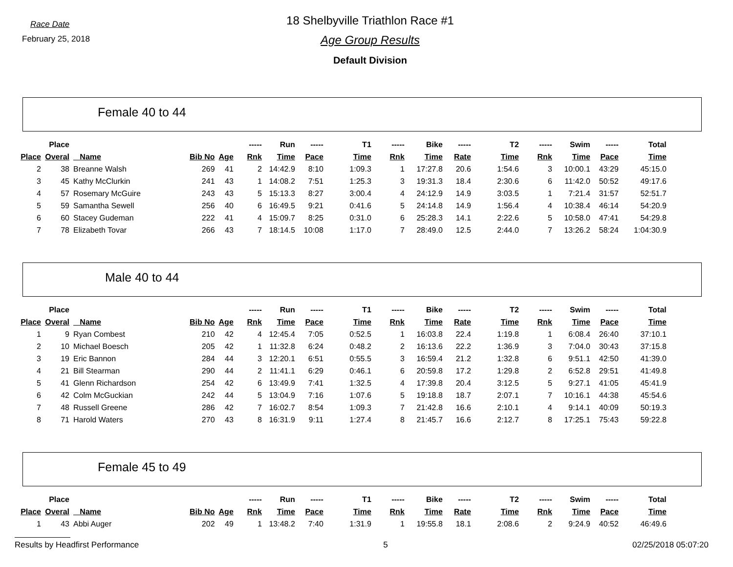Race Date
February 25, 2018
18 Shelbyville Triathlon Race #1
Age Group Results
Default Division
Female 40 to 44
| | Place | | | | ----- | Run | ----- | T1 | ----- | Bike | ----- | T2 | ----- | Swim | ----- | Total |
| --- | --- | --- | --- | --- | --- | --- | --- | --- | --- | --- | --- | --- | --- | --- | --- | --- |
| Place | Overal | Name | Bib No | Age | Rnk | Time | Pace | Time | Rnk | Time | Rate | Time | Rnk | Time | Pace | Time |
| 2 | 38 | Breanne Walsh | 269 | 41 | 2 | 14:42.9 | 8:10 | 1:09.3 | 1 | 17:27.8 | 20.6 | 1:54.6 | 3 | 10:00.1 | 43:29 | 45:15.0 |
| 3 | 45 | Kathy McClurkin | 241 | 43 | 1 | 14:08.2 | 7:51 | 1:25.3 | 3 | 19:31.3 | 18.4 | 2:30.6 | 6 | 11:42.0 | 50:52 | 49:17.6 |
| 4 | 57 | Rosemary McGuire | 243 | 43 | 5 | 15:13.3 | 8:27 | 3:00.4 | 4 | 24:12.9 | 14.9 | 3:03.5 | 1 | 7:21.4 | 31:57 | 52:51.7 |
| 5 | 59 | Samantha Sewell | 256 | 40 | 6 | 16:49.5 | 9:21 | 0:41.6 | 5 | 24:14.8 | 14.9 | 1:56.4 | 4 | 10:38.4 | 46:14 | 54:20.9 |
| 6 | 60 | Stacey Gudeman | 222 | 41 | 4 | 15:09.7 | 8:25 | 0:31.0 | 6 | 25:28.3 | 14.1 | 2:22.6 | 5 | 10:58.0 | 47:41 | 54:29.8 |
| 7 | 78 | Elizabeth Tovar | 266 | 43 | 7 | 18:14.5 | 10:08 | 1:17.0 | 7 | 28:49.0 | 12.5 | 2:44.0 | 7 | 13:26.2 | 58:24 | 1:04:30.9 |
Male 40 to 44
| | Place | | | | ----- | Run | ----- | T1 | ----- | Bike | ----- | T2 | ----- | Swim | ----- | Total |
| --- | --- | --- | --- | --- | --- | --- | --- | --- | --- | --- | --- | --- | --- | --- | --- | --- |
| Place | Overal | Name | Bib No | Age | Rnk | Time | Pace | Time | Rnk | Time | Rate | Time | Rnk | Time | Pace | Time |
| 1 | 9 | Ryan Combest | 210 | 42 | 4 | 12:45.4 | 7:05 | 0:52.5 | 1 | 16:03.8 | 22.4 | 1:19.8 | 1 | 6:08.4 | 26:40 | 37:10.1 |
| 2 | 10 | Michael Boesch | 205 | 42 | 1 | 11:32.8 | 6:24 | 0:48.2 | 2 | 16:13.6 | 22.2 | 1:36.9 | 3 | 7:04.0 | 30:43 | 37:15.8 |
| 3 | 19 | Eric Bannon | 284 | 44 | 3 | 12:20.1 | 6:51 | 0:55.5 | 3 | 16:59.4 | 21.2 | 1:32.8 | 6 | 9:51.1 | 42:50 | 41:39.0 |
| 4 | 21 | Bill Stearman | 290 | 44 | 2 | 11:41.1 | 6:29 | 0:46.1 | 6 | 20:59.8 | 17.2 | 1:29.8 | 2 | 6:52.8 | 29:51 | 41:49.8 |
| 5 | 41 | Glenn Richardson | 254 | 42 | 6 | 13:49.9 | 7:41 | 1:32.5 | 4 | 17:39.8 | 20.4 | 3:12.5 | 5 | 9:27.1 | 41:05 | 45:41.9 |
| 6 | 42 | Colm McGuckian | 242 | 44 | 5 | 13:04.9 | 7:16 | 1:07.6 | 5 | 19:18.8 | 18.7 | 2:07.1 | 7 | 10:16.1 | 44:38 | 45:54.6 |
| 7 | 48 | Russell Greene | 286 | 42 | 7 | 16:02.7 | 8:54 | 1:09.3 | 7 | 21:42.8 | 16.6 | 2:10.1 | 4 | 9:14.1 | 40:09 | 50:19.3 |
| 8 | 71 | Harold Waters | 270 | 43 | 8 | 16:31.9 | 9:11 | 1:27.4 | 8 | 21:45.7 | 16.6 | 2:12.7 | 8 | 17:25.1 | 75:43 | 59:22.8 |
Female 45 to 49
| | Place | | | | ----- | Run | ----- | T1 | ----- | Bike | ----- | T2 | ----- | Swim | ----- | Total |
| --- | --- | --- | --- | --- | --- | --- | --- | --- | --- | --- | --- | --- | --- | --- | --- | --- |
| Place | Overal | Name | Bib No | Age | Rnk | Time | Pace | Time | Rnk | Time | Rate | Time | Rnk | Time | Pace | Time |
| 1 | 43 | Abbi Auger | 202 | 49 | 1 | 13:48.2 | 7:40 | 1:31.9 | 1 | 19:55.8 | 18.1 | 2:08.6 | 2 | 9:24.9 | 40:52 | 46:49.6 |
Results by Headfirst Performance 5 02/25/2018 05:07:20